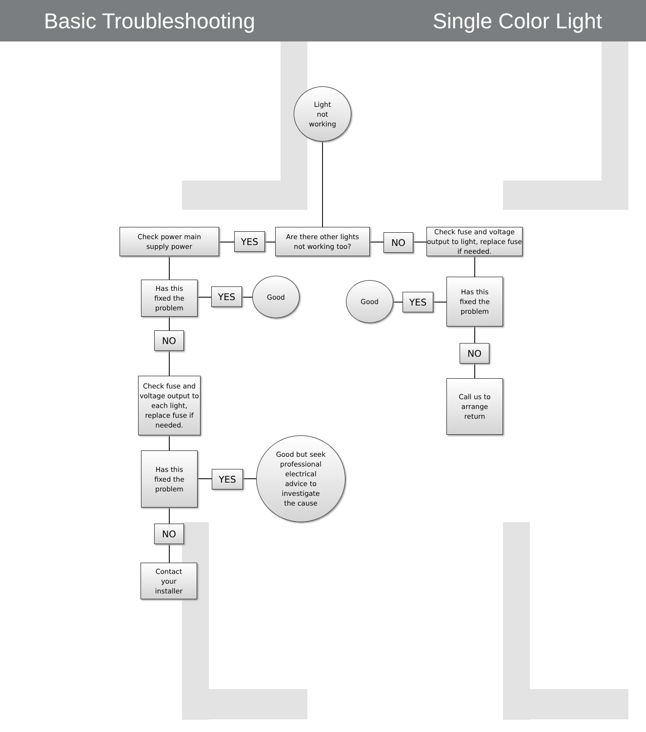Basic Troubleshooting Single Color Light
Light
not
working
Check power main
supply power
YES
Are there other lights
not working too?
NO
Check fuse and voltage output to light, replace fuse if needed.
Has this
fixed the
problem
YES
Good
Good
YES
Has this
fixed the
problem
NO
NO
Check fuse and voltage output to each light, replace fuse if needed.
Call us to
arrange
return
Has this
fixed the
problem
YES
Good but seek
professional
electrical
advice to
investigate
the cause
NO
Contact
your
installer